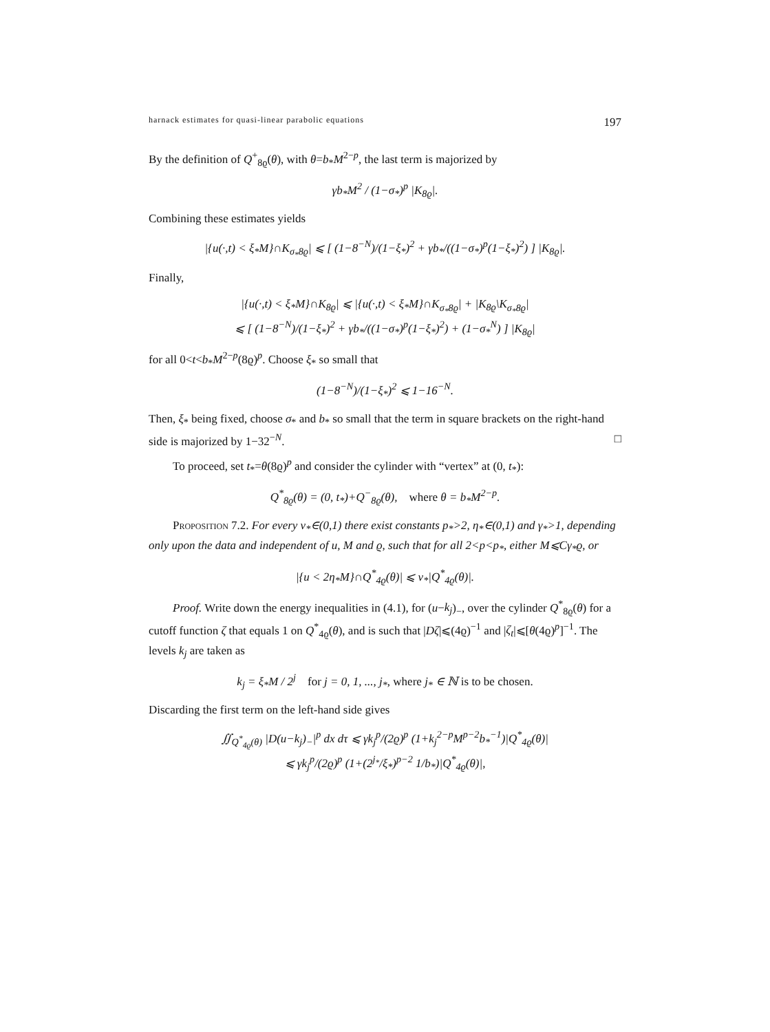harnack estimates for quasi-linear parabolic equations 197
By the definition of Q<sup>+</sup><sub>8ϱ</sub>(θ), with θ=b<sub>*</sub>M<sup>2−p</sup>, the last term is majorized by
γb<sub>*</sub>M<sup>2</sup> / (1−σ<sub>*</sub>)<sup>p</sup> |K<sub>8ϱ</sub>|.
Combining these estimates yields
|{u(·,t) < ξ<sub>*</sub>M}∩K<sub>σ<sub>*</sub>8ϱ</sub>| ⩽ [ (1−8<sup>−N</sup>)/(1−ξ<sub>*</sub>)<sup>2</sup> + γb<sub>*</sub>/((1−σ<sub>*</sub>)<sup>p</sup>(1−ξ<sub>*</sub>)<sup>2</sup>) ] |K<sub>8ϱ</sub>|.
Finally,
|{u(·,t) < ξ<sub>*</sub>M}∩K<sub>8ϱ</sub>| ⩽ |{u(·,t) < ξ<sub>*</sub>M}∩K<sub>σ<sub>*</sub>8ϱ</sub>| + |K<sub>8ϱ</sub>\K<sub>σ<sub>*</sub>8ϱ</sub>|
⩽ [ (1−8<sup>−N</sup>)/(1−ξ<sub>*</sub>)<sup>2</sup> + γb<sub>*</sub>/((1−σ<sub>*</sub>)<sup>p</sup>(1−ξ<sub>*</sub>)<sup>2</sup>) + (1−σ<sub>*</sub><sup>N</sup>) ] |K<sub>8ϱ</sub>|
for all 0<t<b<sub>*</sub>M<sup>2−p</sup>(8ϱ)<sup>p</sup>. Choose ξ<sub>*</sub> so small that
(1−8<sup>−N</sup>)/(1−ξ<sub>*</sub>)<sup>2</sup> ⩽ 1−16<sup>−N</sup>.
Then, ξ<sub>*</sub> being fixed, choose σ<sub>*</sub> and b<sub>*</sub> so small that the term in square brackets on the right-hand side is majorized by 1−32<sup>−N</sup>. □
To proceed, set t<sub>*</sub>=θ(8ϱ)<sup>p</sup> and consider the cylinder with “vertex” at (0, t<sub>*</sub>):
Q<sup>*</sup><sub>8ϱ</sub>(θ) = (0, t<sub>*</sub>)+Q<sup>−</sup><sub>8ϱ</sub>(θ), where θ = b<sub>*</sub>M<sup>2−p</sup>.
Proposition 7.2. For every ν<sub>*</sub>∈(0,1) there exist constants p<sub>*</sub>>2, η<sub>*</sub>∈(0,1) and γ<sub>*</sub>>1, depending only upon the data and independent of u, M and ϱ, such that for all 2<p<p<sub>*</sub>, either M⩽Cγ<sub>*</sub>ϱ, or
|{u < 2η<sub>*</sub>M}∩Q<sup>*</sup><sub>4ϱ</sub>(θ)| ⩽ ν<sub>*</sub>|Q<sup>*</sup><sub>4ϱ</sub>(θ)|.
Proof. Write down the energy inequalities in (4.1), for (u−k<sub>j</sub>)<sub>−</sub>, over the cylinder Q<sup>*</sup><sub>8ϱ</sub>(θ) for a cutoff function ζ that equals 1 on Q<sup>*</sup><sub>4ϱ</sub>(θ), and is such that |Dζ|⩽(4ϱ)<sup>−1</sup> and |ζ<sub>t</sub>|⩽[θ(4ϱ)<sup>p</sup>]<sup>−1</sup>. The levels k<sub>j</sub> are taken as
k<sub>j</sub> = ξ<sub>*</sub>M / 2<sup>j</sup> for j = 0, 1, ..., j<sub>*</sub>, where j<sub>*</sub> ∈ ℕ is to be chosen.
Discarding the first term on the left-hand side gives
∬<sub>Q<sup>*</sup><sub>4ϱ</sub>(θ)</sub> |D(u−k<sub>j</sub>)<sub>−</sub>|<sup>p</sup> dx dτ ⩽ γk<sub>j</sub><sup>p</sup>/(2ϱ)<sup>p</sup> (1+k<sub>j</sub><sup>2−p</sup>M<sup>p−2</sup>b<sub>*</sub><sup>−1</sup>)|Q<sup>*</sup><sub>4ϱ</sub>(θ)|
⩽ γk<sub>j</sub><sup>p</sup>/(2ϱ)<sup>p</sup> (1+(2<sup>j<sub>*</sub></sup>/ξ<sub>*</sub>)<sup>p−2</sup> 1/b<sub>*</sub>)|Q<sup>*</sup><sub>4ϱ</sub>(θ)|,